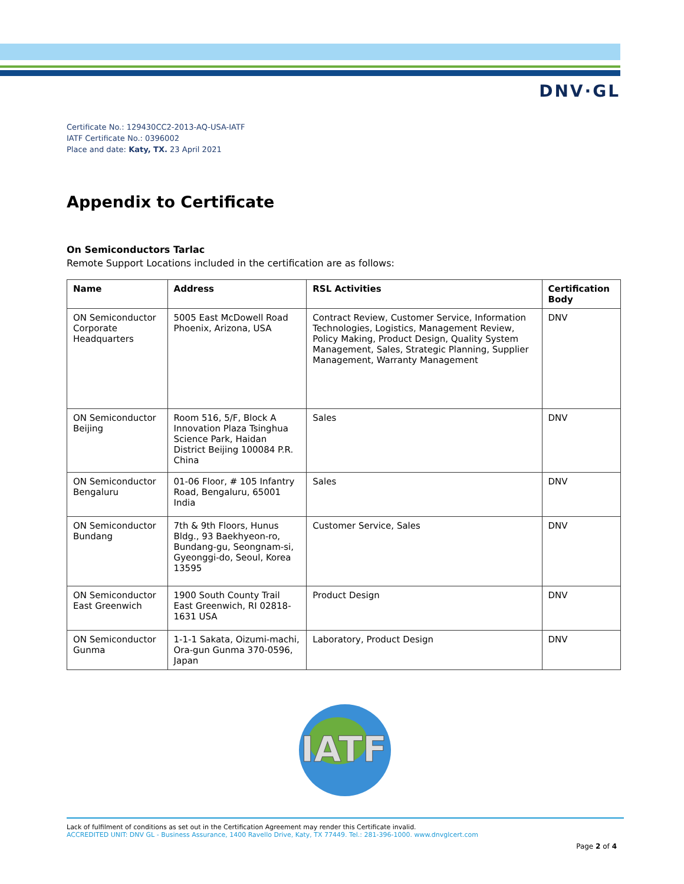DNV·GL
Certificate No.: 129430CC2-2013-AQ-USA-IATF
IATF Certificate No.: 0396002
Place and date: Katy, TX. 23 April 2021
Appendix to Certificate
On Semiconductors Tarlac
Remote Support Locations included in the certification are as follows:
| Name | Address | RSL Activities | Certification Body |
| --- | --- | --- | --- |
| ON Semiconductor Corporate Headquarters | 5005 East McDowell Road Phoenix, Arizona, USA | Contract Review, Customer Service, Information Technologies, Logistics, Management Review, Policy Making, Product Design, Quality System Management, Sales, Strategic Planning, Supplier Management, Warranty Management | DNV |
| ON Semiconductor Beijing | Room 516, 5/F, Block A Innovation Plaza Tsinghua Science Park, Haidan District Beijing 100084 P.R. China | Sales | DNV |
| ON Semiconductor Bengaluru | 01-06 Floor, # 105 Infantry Road, Bengaluru, 65001 India | Sales | DNV |
| ON Semiconductor Bundang | 7th & 9th Floors, Hunus Bldg., 93 Baekhyeon-ro, Bundang-gu, Seongnam-si, Gyeonggi-do, Seoul, Korea 13595 | Customer Service, Sales | DNV |
| ON Semiconductor East Greenwich | 1900 South County Trail East Greenwich, RI 02818-1631 USA | Product Design | DNV |
| ON Semiconductor Gunma | 1-1-1 Sakata, Oizumi-machi, Ora-gun Gunma 370-0596, Japan | Laboratory, Product Design | DNV |
IATF
Lack of fulfilment of conditions as set out in the Certification Agreement may render this Certificate invalid.
ACCREDITED UNIT: DNV GL - Business Assurance, 1400 Ravello Drive, Katy, TX 77449. Tel.: 281-396-1000. www.dnvglcert.com
Page 2 of 4